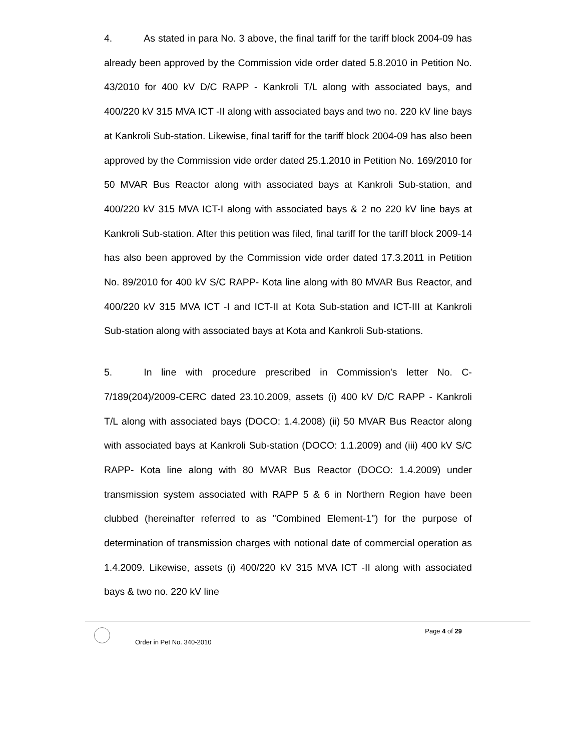4. As stated in para No. 3 above, the final tariff for the tariff block 2004-09 has already been approved by the Commission vide order dated 5.8.2010 in Petition No. 43/2010 for 400 kV D/C RAPP - Kankroli T/L along with associated bays, and 400/220 kV 315 MVA ICT -II along with associated bays and two no. 220 kV line bays at Kankroli Sub-station. Likewise, final tariff for the tariff block 2004-09 has also been approved by the Commission vide order dated 25.1.2010 in Petition No. 169/2010 for 50 MVAR Bus Reactor along with associated bays at Kankroli Sub-station, and 400/220 kV 315 MVA ICT-I along with associated bays & 2 no 220 kV line bays at Kankroli Sub-station. After this petition was filed, final tariff for the tariff block 2009-14 has also been approved by the Commission vide order dated 17.3.2011 in Petition No. 89/2010 for 400 kV S/C RAPP- Kota line along with 80 MVAR Bus Reactor, and 400/220 kV 315 MVA ICT -I and ICT-II at Kota Sub-station and ICT-III at Kankroli Sub-station along with associated bays at Kota and Kankroli Sub-stations.
5. In line with procedure prescribed in Commission's letter No. C-7/189(204)/2009-CERC dated 23.10.2009, assets (i) 400 kV D/C RAPP - Kankroli T/L along with associated bays (DOCO: 1.4.2008) (ii) 50 MVAR Bus Reactor along with associated bays at Kankroli Sub-station (DOCO: 1.1.2009) and (iii) 400 kV S/C RAPP- Kota line along with 80 MVAR Bus Reactor (DOCO: 1.4.2009) under transmission system associated with RAPP 5 & 6 in Northern Region have been clubbed (hereinafter referred to as "Combined Element-1") for the purpose of determination of transmission charges with notional date of commercial operation as 1.4.2009. Likewise, assets (i) 400/220 kV 315 MVA ICT -II along with associated bays & two no. 220 kV line
Order in Pet No. 340-2010
Page 4 of 29